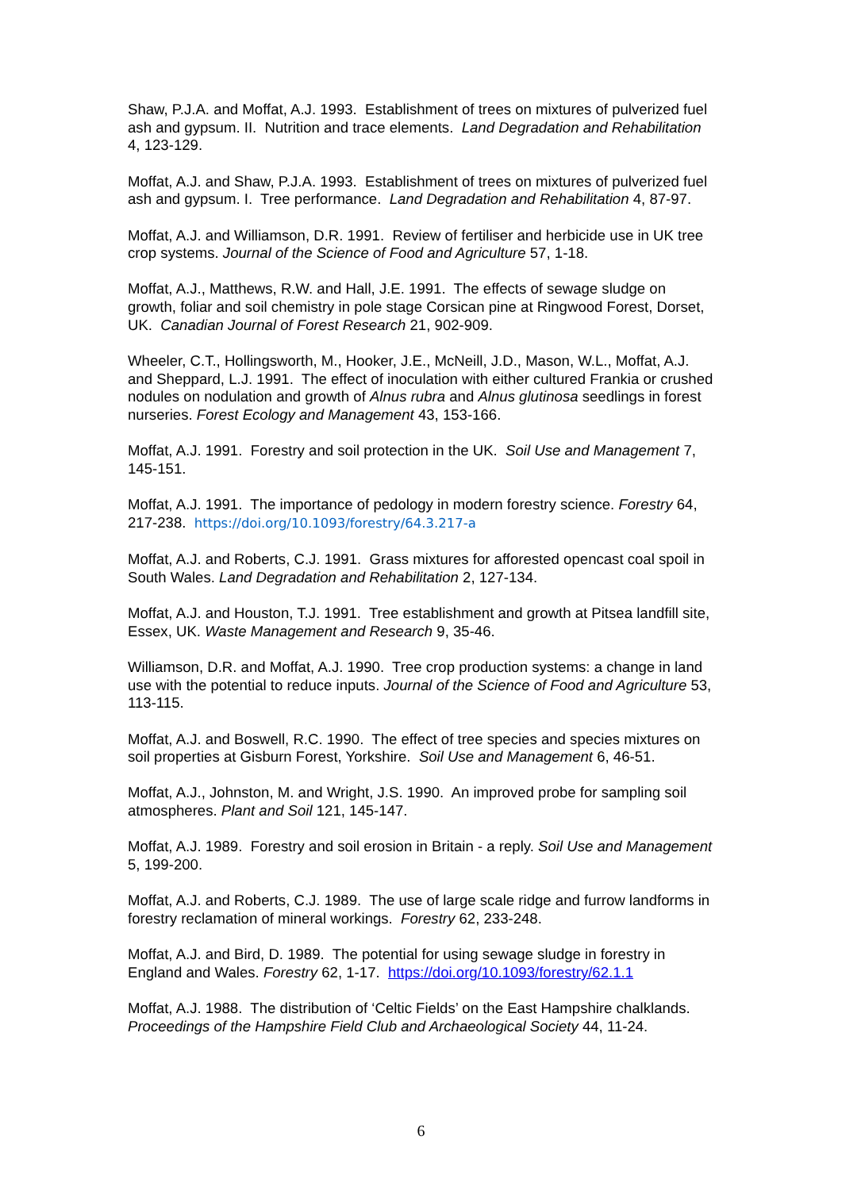Shaw, P.J.A. and Moffat, A.J. 1993. Establishment of trees on mixtures of pulverized fuel ash and gypsum. II. Nutrition and trace elements. Land Degradation and Rehabilitation 4, 123-129.
Moffat, A.J. and Shaw, P.J.A. 1993. Establishment of trees on mixtures of pulverized fuel ash and gypsum. I. Tree performance. Land Degradation and Rehabilitation 4, 87-97.
Moffat, A.J. and Williamson, D.R. 1991. Review of fertiliser and herbicide use in UK tree crop systems. Journal of the Science of Food and Agriculture 57, 1-18.
Moffat, A.J., Matthews, R.W. and Hall, J.E. 1991. The effects of sewage sludge on growth, foliar and soil chemistry in pole stage Corsican pine at Ringwood Forest, Dorset, UK. Canadian Journal of Forest Research 21, 902-909.
Wheeler, C.T., Hollingsworth, M., Hooker, J.E., McNeill, J.D., Mason, W.L., Moffat, A.J. and Sheppard, L.J. 1991. The effect of inoculation with either cultured Frankia or crushed nodules on nodulation and growth of Alnus rubra and Alnus glutinosa seedlings in forest nurseries. Forest Ecology and Management 43, 153-166.
Moffat, A.J. 1991. Forestry and soil protection in the UK. Soil Use and Management 7, 145-151.
Moffat, A.J. 1991. The importance of pedology in modern forestry science. Forestry 64, 217-238. https://doi.org/10.1093/forestry/64.3.217-a
Moffat, A.J. and Roberts, C.J. 1991. Grass mixtures for afforested opencast coal spoil in South Wales. Land Degradation and Rehabilitation 2, 127-134.
Moffat, A.J. and Houston, T.J. 1991. Tree establishment and growth at Pitsea landfill site, Essex, UK. Waste Management and Research 9, 35-46.
Williamson, D.R. and Moffat, A.J. 1990. Tree crop production systems: a change in land use with the potential to reduce inputs. Journal of the Science of Food and Agriculture 53, 113-115.
Moffat, A.J. and Boswell, R.C. 1990. The effect of tree species and species mixtures on soil properties at Gisburn Forest, Yorkshire. Soil Use and Management 6, 46-51.
Moffat, A.J., Johnston, M. and Wright, J.S. 1990. An improved probe for sampling soil atmospheres. Plant and Soil 121, 145-147.
Moffat, A.J. 1989. Forestry and soil erosion in Britain - a reply. Soil Use and Management 5, 199-200.
Moffat, A.J. and Roberts, C.J. 1989. The use of large scale ridge and furrow landforms in forestry reclamation of mineral workings. Forestry 62, 233-248.
Moffat, A.J. and Bird, D. 1989. The potential for using sewage sludge in forestry in England and Wales. Forestry 62, 1-17. https://doi.org/10.1093/forestry/62.1.1
Moffat, A.J. 1988. The distribution of ‘Celtic Fields’ on the East Hampshire chalklands. Proceedings of the Hampshire Field Club and Archaeological Society 44, 11-24.
6